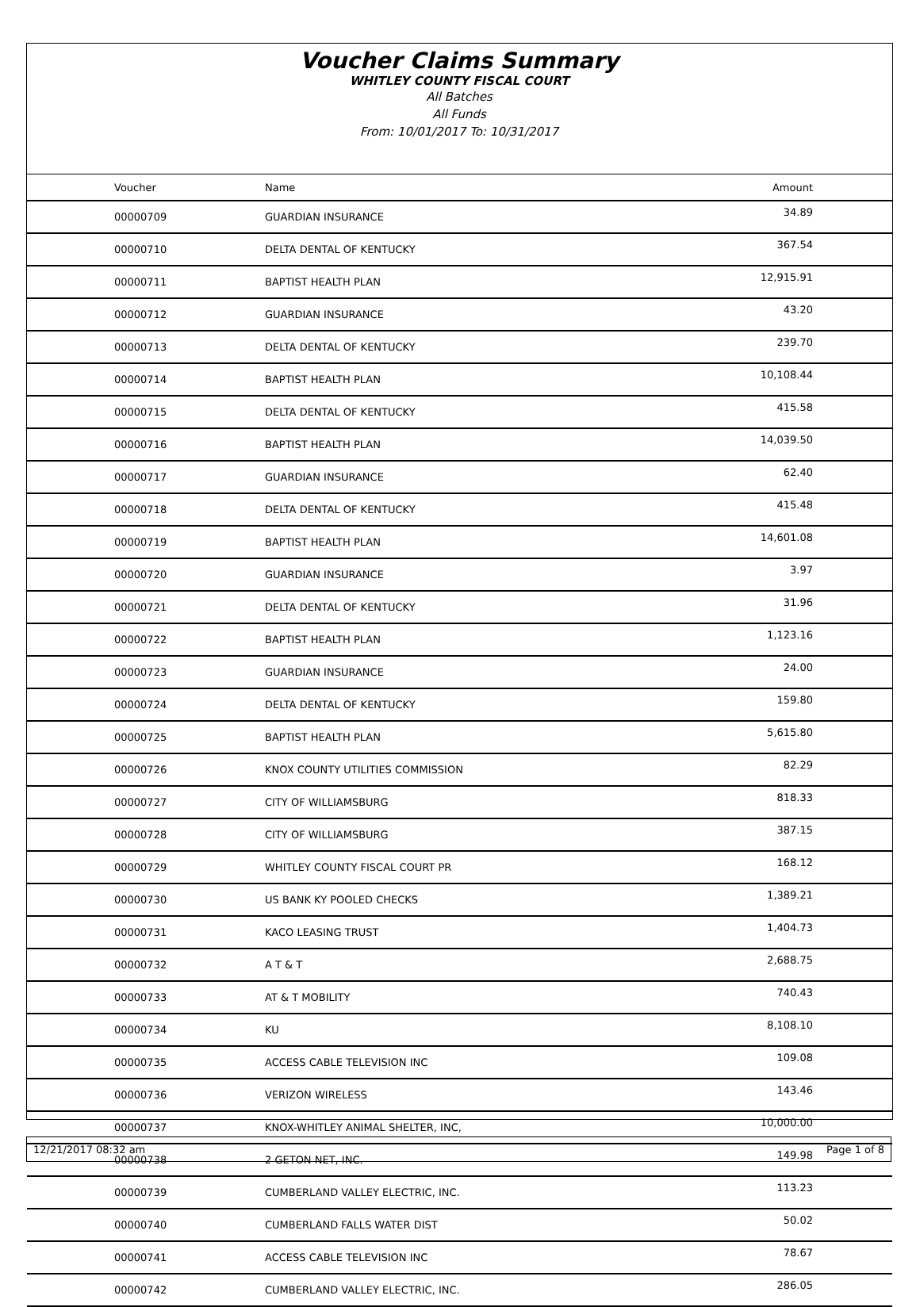Voucher Claims Summary
WHITLEY COUNTY FISCAL COURT
All Batches
All Funds
From: 10/01/2017 To: 10/31/2017
| Voucher | Name | Amount |
| --- | --- | --- |
| 00000709 | GUARDIAN INSURANCE | 34.89 |
| 00000710 | DELTA DENTAL OF KENTUCKY | 367.54 |
| 00000711 | BAPTIST HEALTH PLAN | 12,915.91 |
| 00000712 | GUARDIAN INSURANCE | 43.20 |
| 00000713 | DELTA DENTAL OF KENTUCKY | 239.70 |
| 00000714 | BAPTIST HEALTH PLAN | 10,108.44 |
| 00000715 | DELTA DENTAL OF KENTUCKY | 415.58 |
| 00000716 | BAPTIST HEALTH PLAN | 14,039.50 |
| 00000717 | GUARDIAN INSURANCE | 62.40 |
| 00000718 | DELTA DENTAL OF KENTUCKY | 415.48 |
| 00000719 | BAPTIST HEALTH PLAN | 14,601.08 |
| 00000720 | GUARDIAN INSURANCE | 3.97 |
| 00000721 | DELTA DENTAL OF KENTUCKY | 31.96 |
| 00000722 | BAPTIST HEALTH PLAN | 1,123.16 |
| 00000723 | GUARDIAN INSURANCE | 24.00 |
| 00000724 | DELTA DENTAL OF KENTUCKY | 159.80 |
| 00000725 | BAPTIST HEALTH PLAN | 5,615.80 |
| 00000726 | KNOX COUNTY UTILITIES COMMISSION | 82.29 |
| 00000727 | CITY OF WILLIAMSBURG | 818.33 |
| 00000728 | CITY OF WILLIAMSBURG | 387.15 |
| 00000729 | WHITLEY COUNTY FISCAL COURT PR | 168.12 |
| 00000730 | US BANK KY POOLED CHECKS | 1,389.21 |
| 00000731 | KACO LEASING TRUST | 1,404.73 |
| 00000732 | A T & T | 2,688.75 |
| 00000733 | AT & T MOBILITY | 740.43 |
| 00000734 | KU | 8,108.10 |
| 00000735 | ACCESS CABLE TELEVISION INC | 109.08 |
| 00000736 | VERIZON WIRELESS | 143.46 |
| 00000737 | KNOX-WHITLEY ANIMAL SHELTER, INC, | 10,000.00 |
| 00000738 | 2 GETON NET, INC. | 149.98 |
| 00000739 | CUMBERLAND VALLEY ELECTRIC, INC. | 113.23 |
| 00000740 | CUMBERLAND FALLS WATER DIST | 50.02 |
| 00000741 | ACCESS CABLE TELEVISION INC | 78.67 |
| 00000742 | CUMBERLAND VALLEY ELECTRIC, INC. | 286.05 |
12/21/2017 08:32 am Page 1 of 8